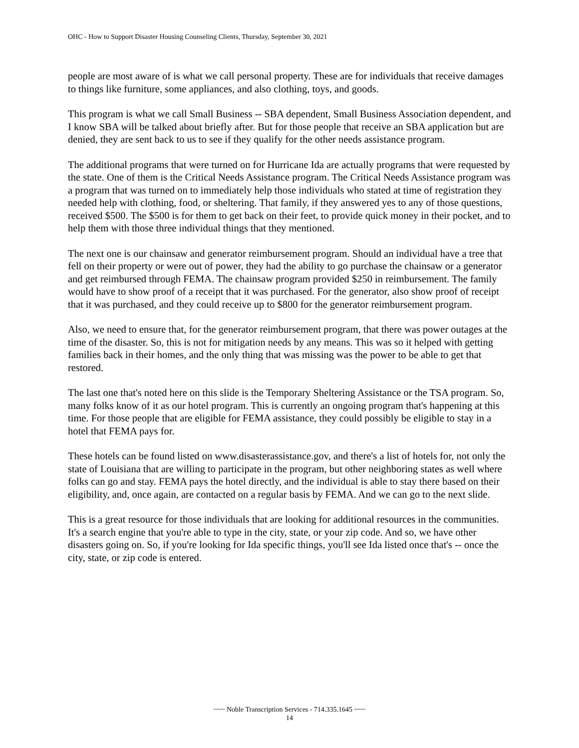OHC - How to Support Disaster Housing Counseling Clients, Thursday, September 30, 2021
people are most aware of is what we call personal property. These are for individuals that receive damages to things like furniture, some appliances, and also clothing, toys, and goods.
This program is what we call Small Business -- SBA dependent, Small Business Association dependent, and I know SBA will be talked about briefly after. But for those people that receive an SBA application but are denied, they are sent back to us to see if they qualify for the other needs assistance program.
The additional programs that were turned on for Hurricane Ida are actually programs that were requested by the state. One of them is the Critical Needs Assistance program. The Critical Needs Assistance program was a program that was turned on to immediately help those individuals who stated at time of registration they needed help with clothing, food, or sheltering. That family, if they answered yes to any of those questions, received $500. The $500 is for them to get back on their feet, to provide quick money in their pocket, and to help them with those three individual things that they mentioned.
The next one is our chainsaw and generator reimbursement program. Should an individual have a tree that fell on their property or were out of power, they had the ability to go purchase the chainsaw or a generator and get reimbursed through FEMA. The chainsaw program provided $250 in reimbursement. The family would have to show proof of a receipt that it was purchased. For the generator, also show proof of receipt that it was purchased, and they could receive up to $800 for the generator reimbursement program.
Also, we need to ensure that, for the generator reimbursement program, that there was power outages at the time of the disaster. So, this is not for mitigation needs by any means. This was so it helped with getting families back in their homes, and the only thing that was missing was the power to be able to get that restored.
The last one that's noted here on this slide is the Temporary Sheltering Assistance or the TSA program. So, many folks know of it as our hotel program. This is currently an ongoing program that's happening at this time. For those people that are eligible for FEMA assistance, they could possibly be eligible to stay in a hotel that FEMA pays for.
These hotels can be found listed on www.disasterassistance.gov, and there's a list of hotels for, not only the state of Louisiana that are willing to participate in the program, but other neighboring states as well where folks can go and stay. FEMA pays the hotel directly, and the individual is able to stay there based on their eligibility, and, once again, are contacted on a regular basis by FEMA. And we can go to the next slide.
This is a great resource for those individuals that are looking for additional resources in the communities. It's a search engine that you're able to type in the city, state, or your zip code. And so, we have other disasters going on. So, if you're looking for Ida specific things, you'll see Ida listed once that's -- once the city, state, or zip code is entered.
~~~ Noble Transcription Services - 714.335.1645 ~~~
14